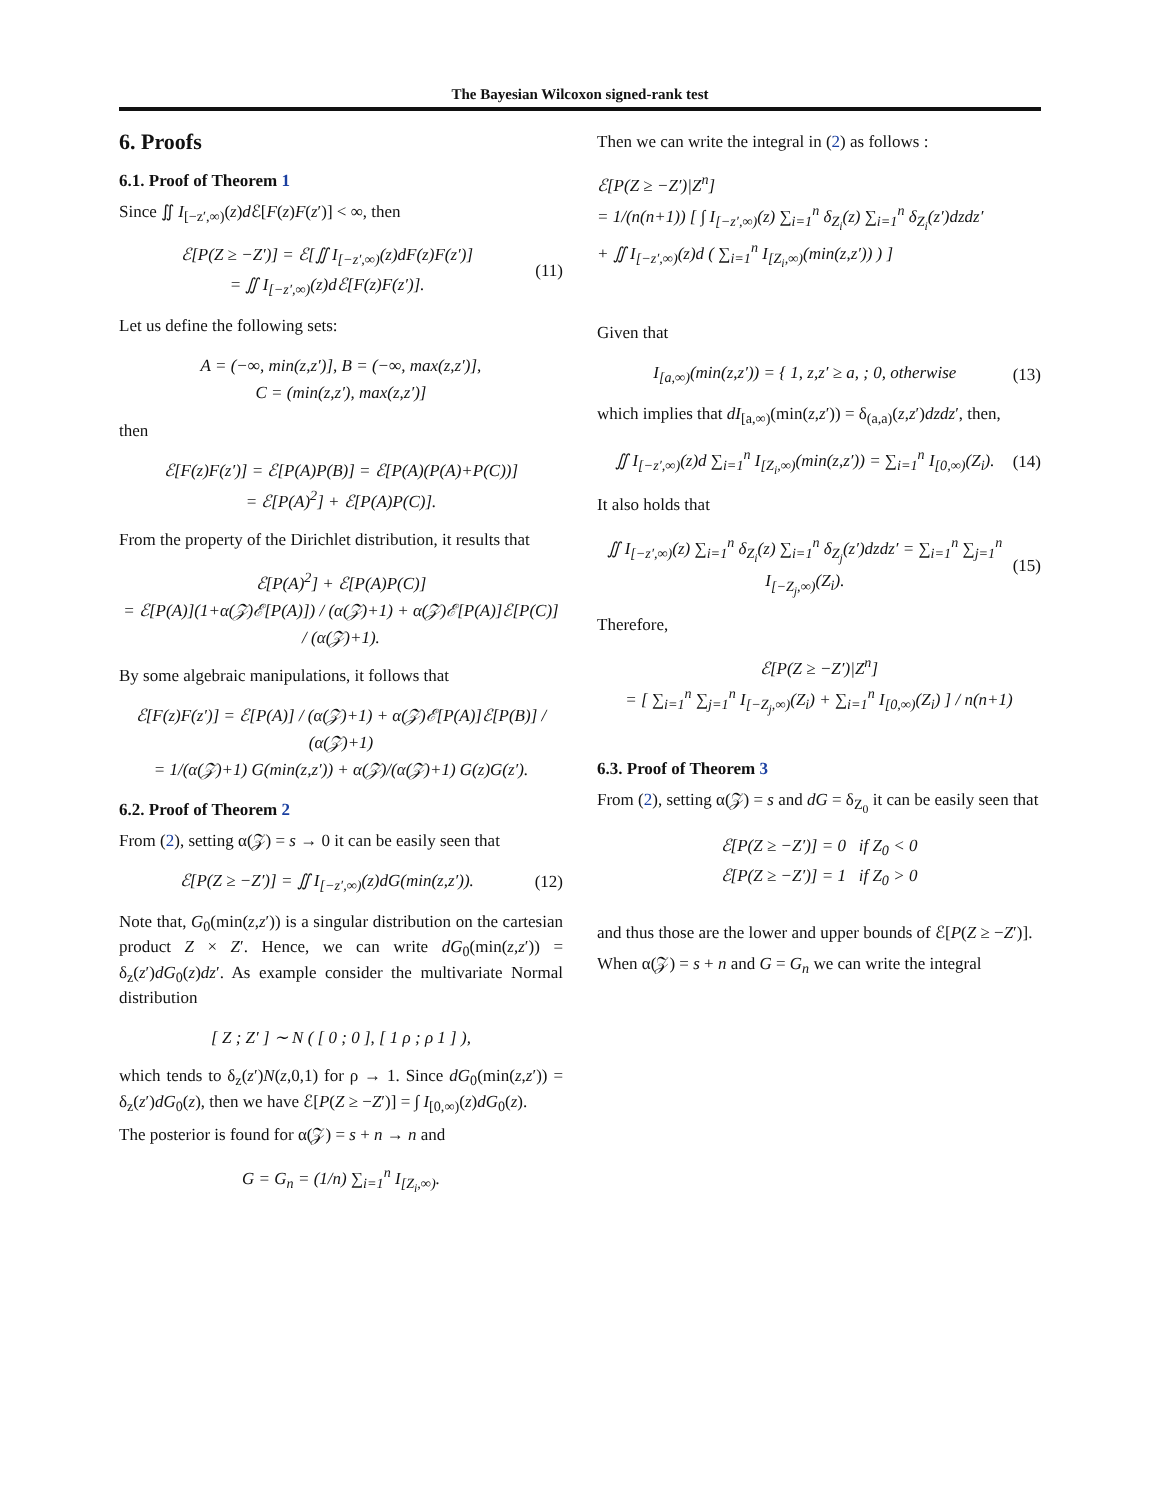The Bayesian Wilcoxon signed-rank test
6. Proofs
6.1. Proof of Theorem 1
Since ∬ I<sub>[−z′,∞)</sub>(z)d ℰ[F(z)F(z′)] < ∞, then
ℰ[P(Z ≥ −Z′)] = ℰ[∬ I<sub>[−z′,∞)</sub>(z)dF(z)F(z′)]
= ∬ I<sub>[−z′,∞)</sub>(z)dℰ[F(z)F(z′)].
(11)
Let us define the following sets:
A = (−∞, min(z,z′)], B = (−∞, max(z,z′)],
C = (min(z,z′), max(z,z′)]
then
ℰ[F(z)F(z′)] = ℰ[P(A)P(B)] = ℰ[P(A)(P(A)+P(C))]
= ℰ[P(A)<sup>2</sup>] + ℰ[P(A)P(C)].
From the property of the Dirichlet distribution, it results that
ℰ[P(A)<sup>2</sup>] + ℰ[P(A)P(C)]
= ℰ[P(A)](1+α(𝒵)ℰ[P(A)]) / (α(𝒵)+1) + α(𝒵)ℰ[P(A)]ℰ[P(C)] / (α(𝒵)+1).
By some algebraic manipulations, it follows that
ℰ[F(z)F(z′)] = ℰ[P(A)] / (α(𝒵)+1) + α(𝒵)ℰ[P(A)]ℰ[P(B)] / (α(𝒵)+1)
= 1/(α(𝒵)+1) G(min(z,z′)) + α(𝒵)/(α(𝒵)+1) G(z)G(z′).
6.2. Proof of Theorem 2
From (2), setting α(𝒵) = s → 0 it can be easily seen that
ℰ[P(Z ≥ −Z′)] = ∬ I<sub>[−z′,∞)</sub>(z)dG(min(z,z′)).
(12)
Note that, G<sub>0</sub>(min(z,z′)) is a singular distribution on the cartesian product Z × Z′. Hence, we can write dG<sub>0</sub>(min(z,z′)) = δ<sub>z</sub>(z′)dG<sub>0</sub>(z)dz′. As example consider the multivariate Normal distribution
[ Z ; Z′ ] ∼ N ( [ 0 ; 0 ], [ 1 ρ ; ρ 1 ] ),
which tends to δ<sub>z</sub>(z′)N(z,0,1) for ρ → 1. Since dG<sub>0</sub>(min(z,z′)) = δ<sub>z</sub>(z′)dG<sub>0</sub>(z), then we have ℰ[P(Z ≥ −Z′)] = ∫ I<sub>[0,∞)</sub>(z)dG<sub>0</sub>(z).
The posterior is found for α(𝒵) = s + n → n and
G = G<sub>n</sub> = (1/n) ∑<sub>i=1</sub><sup>n</sup> I<sub>[Z<sub>i</sub>,∞)</sub>.
Then we can write the integral in (2) as follows :
ℰ[P(Z ≥ −Z′)|Z<sup>n</sup>]
= 1/(n(n+1)) [ ∫ I<sub>[−z′,∞)</sub>(z) ∑<sub>i=1</sub><sup>n</sup> δ<sub>Z<sub>i</sub></sub>(z) ∑<sub>i=1</sub><sup>n</sup> δ<sub>Z<sub>i</sub></sub>(z′)dzdz′
+ ∬ I<sub>[−z′,∞)</sub>(z)d ( ∑<sub>i=1</sub><sup>n</sup> I<sub>[Z<sub>i</sub>,∞)</sub>(min(z,z′)) ) ]
Given that
I<sub>[a,∞)</sub>(min(z,z′)) = { 1, z,z′ ≥ a, ; 0, otherwise
(13)
which implies that dI<sub>[a,∞)</sub>(min(z,z′)) = δ<sub>(a,a)</sub>(z,z′)dzdz′, then,
∬ I<sub>[−z′,∞)</sub>(z)d ∑<sub>i=1</sub><sup>n</sup> I<sub>[Z<sub>i</sub>,∞)</sub>(min(z,z′)) = ∑<sub>i=1</sub><sup>n</sup> I<sub>[0,∞)</sub>(Z<sub>i</sub>).
(14)
It also holds that
∬ I<sub>[−z′,∞)</sub>(z) ∑<sub>i=1</sub><sup>n</sup> δ<sub>Z<sub>i</sub></sub>(z) ∑<sub>i=1</sub><sup>n</sup> δ<sub>Z<sub>j</sub></sub>(z′)dzdz′ = ∑<sub>i=1</sub><sup>n</sup> ∑<sub>j=1</sub><sup>n</sup> I<sub>[−Z<sub>j</sub>,∞)</sub>(Z<sub>i</sub>).
(15)
Therefore,
ℰ[P(Z ≥ −Z′)|Z<sup>n</sup>]
= [ ∑<sub>i=1</sub><sup>n</sup> ∑<sub>j=1</sub><sup>n</sup> I<sub>[−Z<sub>j</sub>,∞)</sub>(Z<sub>i</sub>) + ∑<sub>i=1</sub><sup>n</sup> I<sub>[0,∞)</sub>(Z<sub>i</sub>) ] / n(n+1)
6.3. Proof of Theorem 3
From (2), setting α(𝒵) = s and dG = δ<sub>Z<sub>0</sub></sub> it can be easily seen that
ℰ[P(Z ≥ −Z′)] = 0 if Z<sub>0</sub> < 0
ℰ[P(Z ≥ −Z′)] = 1 if Z<sub>0</sub> > 0
and thus those are the lower and upper bounds of ℰ[P(Z ≥ −Z′)].
When α(𝒵) = s + n and G = G<sub>n</sub> we can write the integral